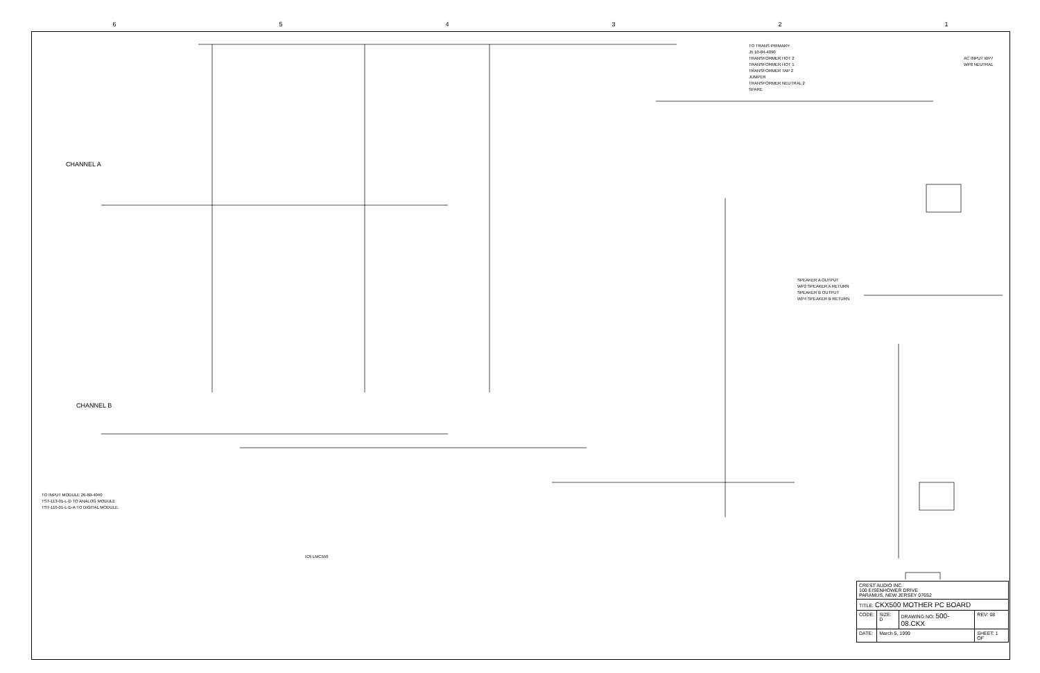6 5 4 3 2 1
CHANNEL A
CHANNEL B
TO TRANS PRIMARY
J5 10-84-4090
TRANSFORMER HOT 2
TRANSFORMER HOT 1
TRANSFORMER TAP 2
JUMPER
TRANSFORMER NEUTRAL 2
SPARE
AC INPUT WP7
WP8 NEUTRAL
SPEAKER A OUTPUT
WP2 SPEAKER A RETURN
SPEAKER B OUTPUT
WP4 SPEAKER B RETURN
TO INPUT MODULE 26-60-4040
TST-113-01-L-D TO ANALOG MODULE
TST-110-01-L-D-A TO DIGITAL MODULE
IC6 LMC556
| CREST AUDIO INC. 100 EISENHOWER DRIVE PARAMUS, NEW JERSEY 07652 | | | |
| TITLE: CKX500 MOTHER PC BOARD | | | |
| CODE: | SIZE: D | DRAWING NO: 500-08.CKX | REV: 08 |
| DATE: | March 5, 1999 | | SHEET: 1 OF |